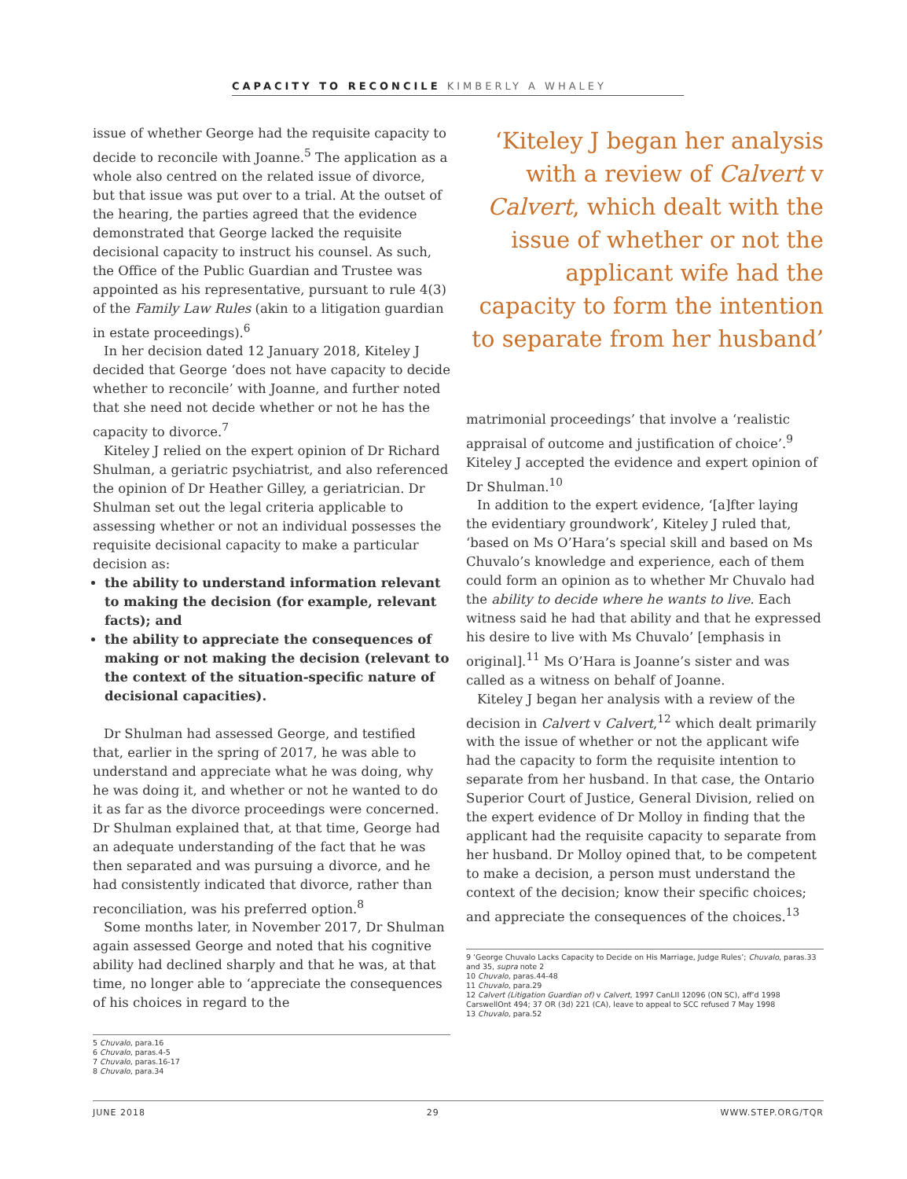CAPACITY TO RECONCILE KIMBERLY A WHALEY
issue of whether George had the requisite capacity to decide to reconcile with Joanne.<sup>5</sup> The application as a whole also centred on the related issue of divorce, but that issue was put over to a trial. At the outset of the hearing, the parties agreed that the evidence demonstrated that George lacked the requisite decisional capacity to instruct his counsel. As such, the Office of the Public Guardian and Trustee was appointed as his representative, pursuant to rule 4(3) of the Family Law Rules (akin to a litigation guardian in estate proceedings).<sup>6</sup>
In her decision dated 12 January 2018, Kiteley J decided that George ‘does not have capacity to decide whether to reconcile’ with Joanne, and further noted that she need not decide whether or not he has the capacity to divorce.<sup>7</sup>
Kiteley J relied on the expert opinion of Dr Richard Shulman, a geriatric psychiatrist, and also referenced the opinion of Dr Heather Gilley, a geriatrician. Dr Shulman set out the legal criteria applicable to assessing whether or not an individual possesses the requisite decisional capacity to make a particular decision as:
the ability to understand information relevant to making the decision (for example, relevant facts); and
the ability to appreciate the consequences of making or not making the decision (relevant to the context of the situation-specific nature of decisional capacities).
Dr Shulman had assessed George, and testified that, earlier in the spring of 2017, he was able to understand and appreciate what he was doing, why he was doing it, and whether or not he wanted to do it as far as the divorce proceedings were concerned. Dr Shulman explained that, at that time, George had an adequate understanding of the fact that he was then separated and was pursuing a divorce, and he had consistently indicated that divorce, rather than reconciliation, was his preferred option.<sup>8</sup>
Some months later, in November 2017, Dr Shulman again assessed George and noted that his cognitive ability had declined sharply and that he was, at that time, no longer able to ‘appreciate the consequences of his choices in regard to the
5 Chuvalo, para.16
6 Chuvalo, paras.4-5
7 Chuvalo, paras.16-17
8 Chuvalo, para.34
‘Kiteley J began her analysis with a review of Calvert v Calvert, which dealt with the issue of whether or not the applicant wife had the capacity to form the intention to separate from her husband’
matrimonial proceedings’ that involve a ‘realistic appraisal of outcome and justification of choice’.<sup>9</sup> Kiteley J accepted the evidence and expert opinion of Dr Shulman.<sup>10</sup>
In addition to the expert evidence, ‘[a]fter laying the evidentiary groundwork’, Kiteley J ruled that, ‘based on Ms O’Hara’s special skill and based on Ms Chuvalo’s knowledge and experience, each of them could form an opinion as to whether Mr Chuvalo had the ability to decide where he wants to live. Each witness said he had that ability and that he expressed his desire to live with Ms Chuvalo’ [emphasis in original].<sup>11</sup> Ms O’Hara is Joanne’s sister and was called as a witness on behalf of Joanne.
Kiteley J began her analysis with a review of the decision in Calvert v Calvert,<sup>12</sup> which dealt primarily with the issue of whether or not the applicant wife had the capacity to form the requisite intention to separate from her husband. In that case, the Ontario Superior Court of Justice, General Division, relied on the expert evidence of Dr Molloy in finding that the applicant had the requisite capacity to separate from her husband. Dr Molloy opined that, to be competent to make a decision, a person must understand the context of the decision; know their specific choices; and appreciate the consequences of the choices.<sup>13</sup>
9 ‘George Chuvalo Lacks Capacity to Decide on His Marriage, Judge Rules’; Chuvalo, paras.33 and 35, supra note 2
10 Chuvalo, paras.44-48
11 Chuvalo, para.29
12 Calvert (Litigation Guardian of) v Calvert, 1997 CanLII 12096 (ON SC), aff’d 1998 CarswellOnt 494; 37 OR (3d) 221 (CA), leave to appeal to SCC refused 7 May 1998
13 Chuvalo, para.52
JUNE 2018 29 WWW.STEP.ORG/TQR